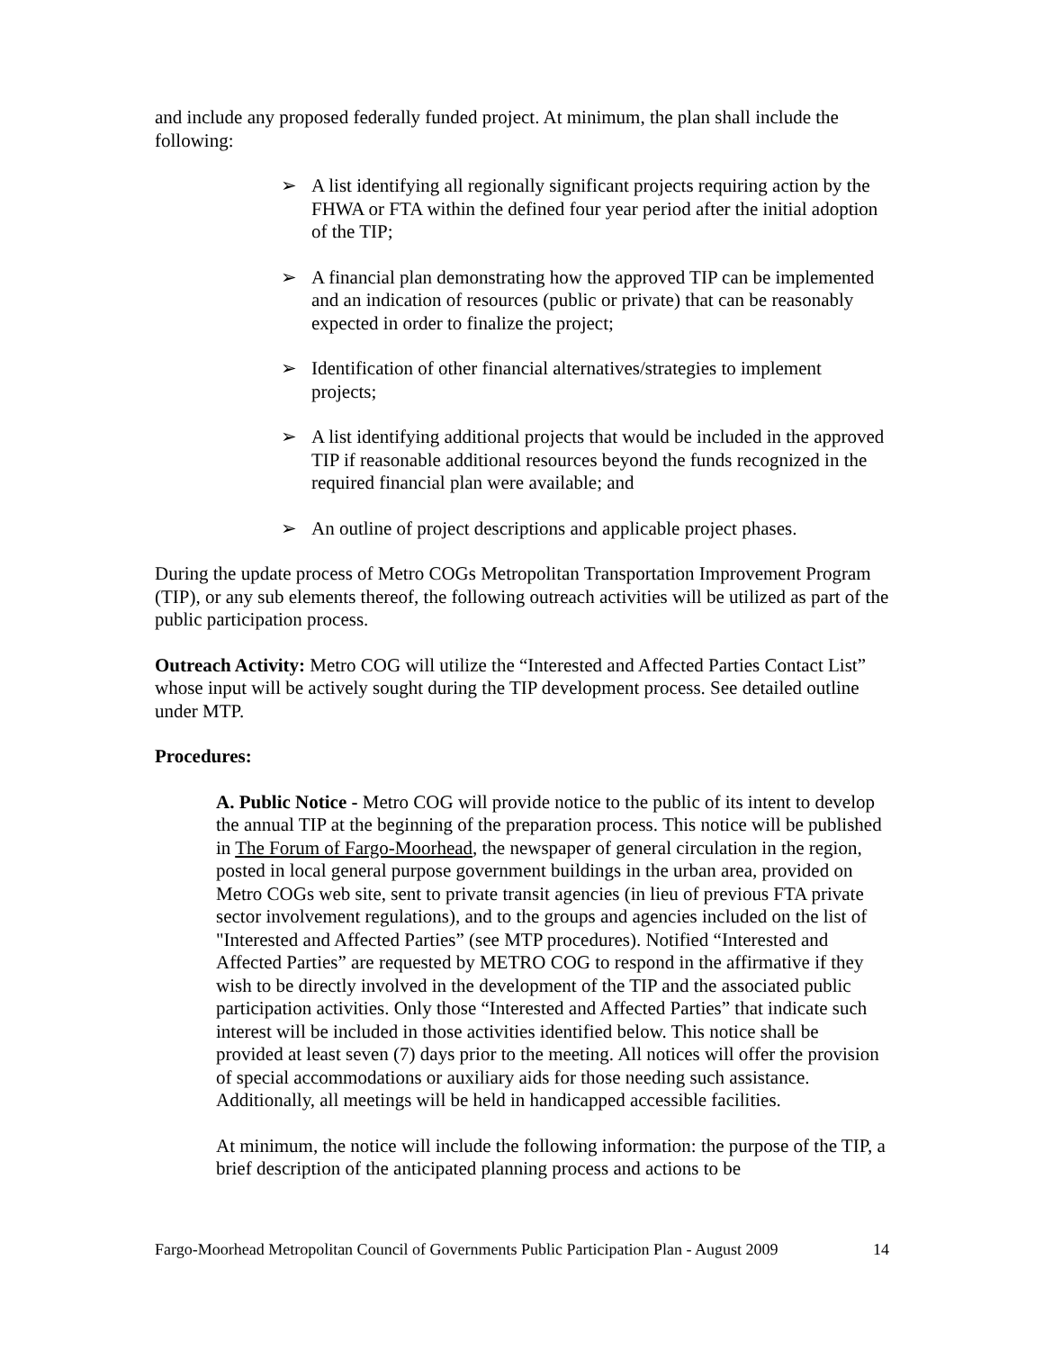and include any proposed federally funded project. At minimum, the plan shall include the following:
➢ A list identifying all regionally significant projects requiring action by the FHWA or FTA within the defined four year period after the initial adoption of the TIP;
➢ A financial plan demonstrating how the approved TIP can be implemented and an indication of resources (public or private) that can be reasonably expected in order to finalize the project;
➢ Identification of other financial alternatives/strategies to implement projects;
➢ A list identifying additional projects that would be included in the approved TIP if reasonable additional resources beyond the funds recognized in the required financial plan were available; and
➢ An outline of project descriptions and applicable project phases.
During the update process of Metro COGs Metropolitan Transportation Improvement Program (TIP), or any sub elements thereof, the following outreach activities will be utilized as part of the public participation process.
Outreach Activity: Metro COG will utilize the “Interested and Affected Parties Contact List” whose input will be actively sought during the TIP development process. See detailed outline under MTP.
Procedures:
A. Public Notice - Metro COG will provide notice to the public of its intent to develop the annual TIP at the beginning of the preparation process. This notice will be published in The Forum of Fargo-Moorhead, the newspaper of general circulation in the region, posted in local general purpose government buildings in the urban area, provided on Metro COGs web site, sent to private transit agencies (in lieu of previous FTA private sector involvement regulations), and to the groups and agencies included on the list of "Interested and Affected Parties” (see MTP procedures). Notified “Interested and Affected Parties” are requested by METRO COG to respond in the affirmative if they wish to be directly involved in the development of the TIP and the associated public participation activities. Only those “Interested and Affected Parties” that indicate such interest will be included in those activities identified below. This notice shall be provided at least seven (7) days prior to the meeting. All notices will offer the provision of special accommodations or auxiliary aids for those needing such assistance. Additionally, all meetings will be held in handicapped accessible facilities.
At minimum, the notice will include the following information: the purpose of the TIP, a brief description of the anticipated planning process and actions to be
Fargo-Moorhead Metropolitan Council of Governments Public Participation Plan - August 2009 14